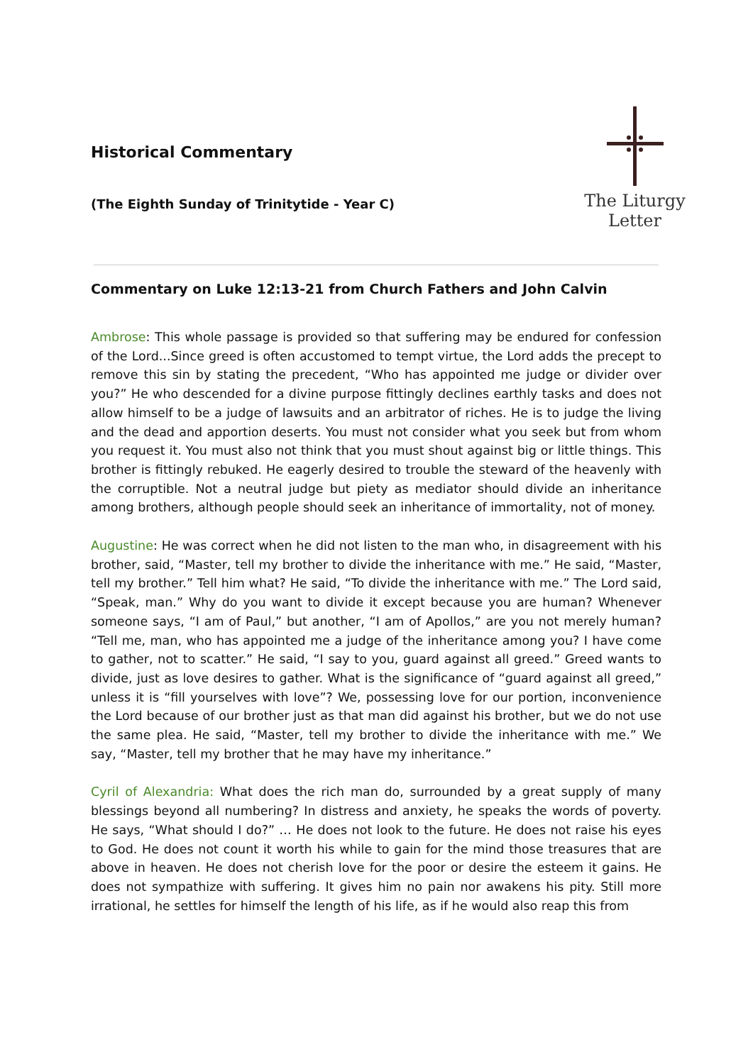Historical Commentary
(The Eighth Sunday of Trinitytide - Year C)
The Liturgy Letter
Commentary on Luke 12:13-21 from Church Fathers and John Calvin
Ambrose: This whole passage is provided so that suffering may be endured for confession of the Lord...Since greed is often accustomed to tempt virtue, the Lord adds the precept to remove this sin by stating the precedent, “Who has appointed me judge or divider over you?” He who descended for a divine purpose fittingly declines earthly tasks and does not allow himself to be a judge of lawsuits and an arbitrator of riches. He is to judge the living and the dead and apportion deserts. You must not consider what you seek but from whom you request it. You must also not think that you must shout against big or little things. This brother is fittingly rebuked. He eagerly desired to trouble the steward of the heavenly with the corruptible. Not a neutral judge but piety as mediator should divide an inheritance among brothers, although people should seek an inheritance of immortality, not of money.
Augustine: He was correct when he did not listen to the man who, in disagreement with his brother, said, “Master, tell my brother to divide the inheritance with me.” He said, “Master, tell my brother.” Tell him what? He said, “To divide the inheritance with me.” The Lord said, “Speak, man.” Why do you want to divide it except because you are human? Whenever someone says, “I am of Paul,” but another, “I am of Apollos,” are you not merely human? “Tell me, man, who has appointed me a judge of the inheritance among you? I have come to gather, not to scatter.” He said, “I say to you, guard against all greed.” Greed wants to divide, just as love desires to gather. What is the significance of “guard against all greed,” unless it is “fill yourselves with love”? We, possessing love for our portion, inconvenience the Lord because of our brother just as that man did against his brother, but we do not use the same plea. He said, “Master, tell my brother to divide the inheritance with me.” We say, “Master, tell my brother that he may have my inheritance.”
Cyril of Alexandria: What does the rich man do, surrounded by a great supply of many blessings beyond all numbering? In distress and anxiety, he speaks the words of poverty. He says, “What should I do?” … He does not look to the future. He does not raise his eyes to God. He does not count it worth his while to gain for the mind those treasures that are above in heaven. He does not cherish love for the poor or desire the esteem it gains. He does not sympathize with suffering. It gives him no pain nor awakens his pity. Still more irrational, he settles for himself the length of his life, as if he would also reap this from